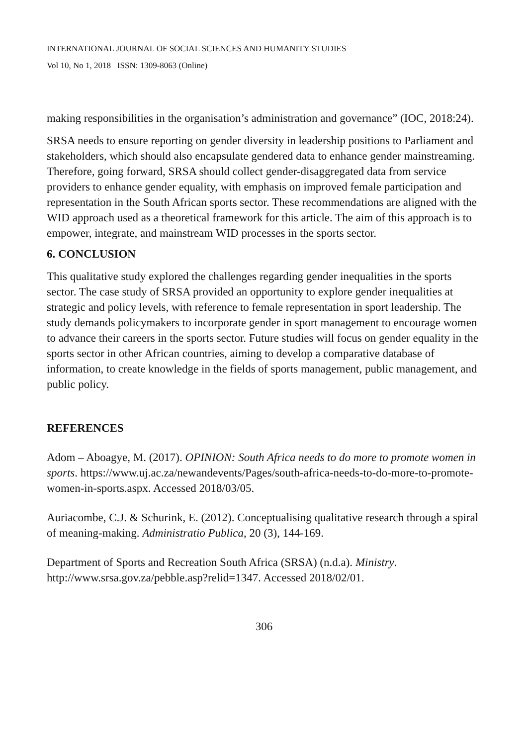INTERNATIONAL JOURNAL OF SOCIAL SCIENCES AND HUMANITY STUDIES
Vol 10, No 1, 2018 ISSN: 1309-8063 (Online)
making responsibilities in the organisation’s administration and governance” (IOC, 2018:24).
SRSA needs to ensure reporting on gender diversity in leadership positions to Parliament and stakeholders, which should also encapsulate gendered data to enhance gender mainstreaming. Therefore, going forward, SRSA should collect gender-disaggregated data from service providers to enhance gender equality, with emphasis on improved female participation and representation in the South African sports sector. These recommendations are aligned with the WID approach used as a theoretical framework for this article. The aim of this approach is to empower, integrate, and mainstream WID processes in the sports sector.
6. CONCLUSION
This qualitative study explored the challenges regarding gender inequalities in the sports sector. The case study of SRSA provided an opportunity to explore gender inequalities at strategic and policy levels, with reference to female representation in sport leadership. The study demands policymakers to incorporate gender in sport management to encourage women to advance their careers in the sports sector. Future studies will focus on gender equality in the sports sector in other African countries, aiming to develop a comparative database of information, to create knowledge in the fields of sports management, public management, and public policy.
REFERENCES
Adom – Aboagye, M. (2017). OPINION: South Africa needs to do more to promote women in sports. https://www.uj.ac.za/newandevents/Pages/south-africa-needs-to-do-more-to-promote-women-in-sports.aspx. Accessed 2018/03/05.
Auriacombe, C.J. & Schurink, E. (2012). Conceptualising qualitative research through a spiral of meaning-making. Administratio Publica, 20 (3), 144-169.
Department of Sports and Recreation South Africa (SRSA) (n.d.a). Ministry. http://www.srsa.gov.za/pebble.asp?relid=1347. Accessed 2018/02/01.
306